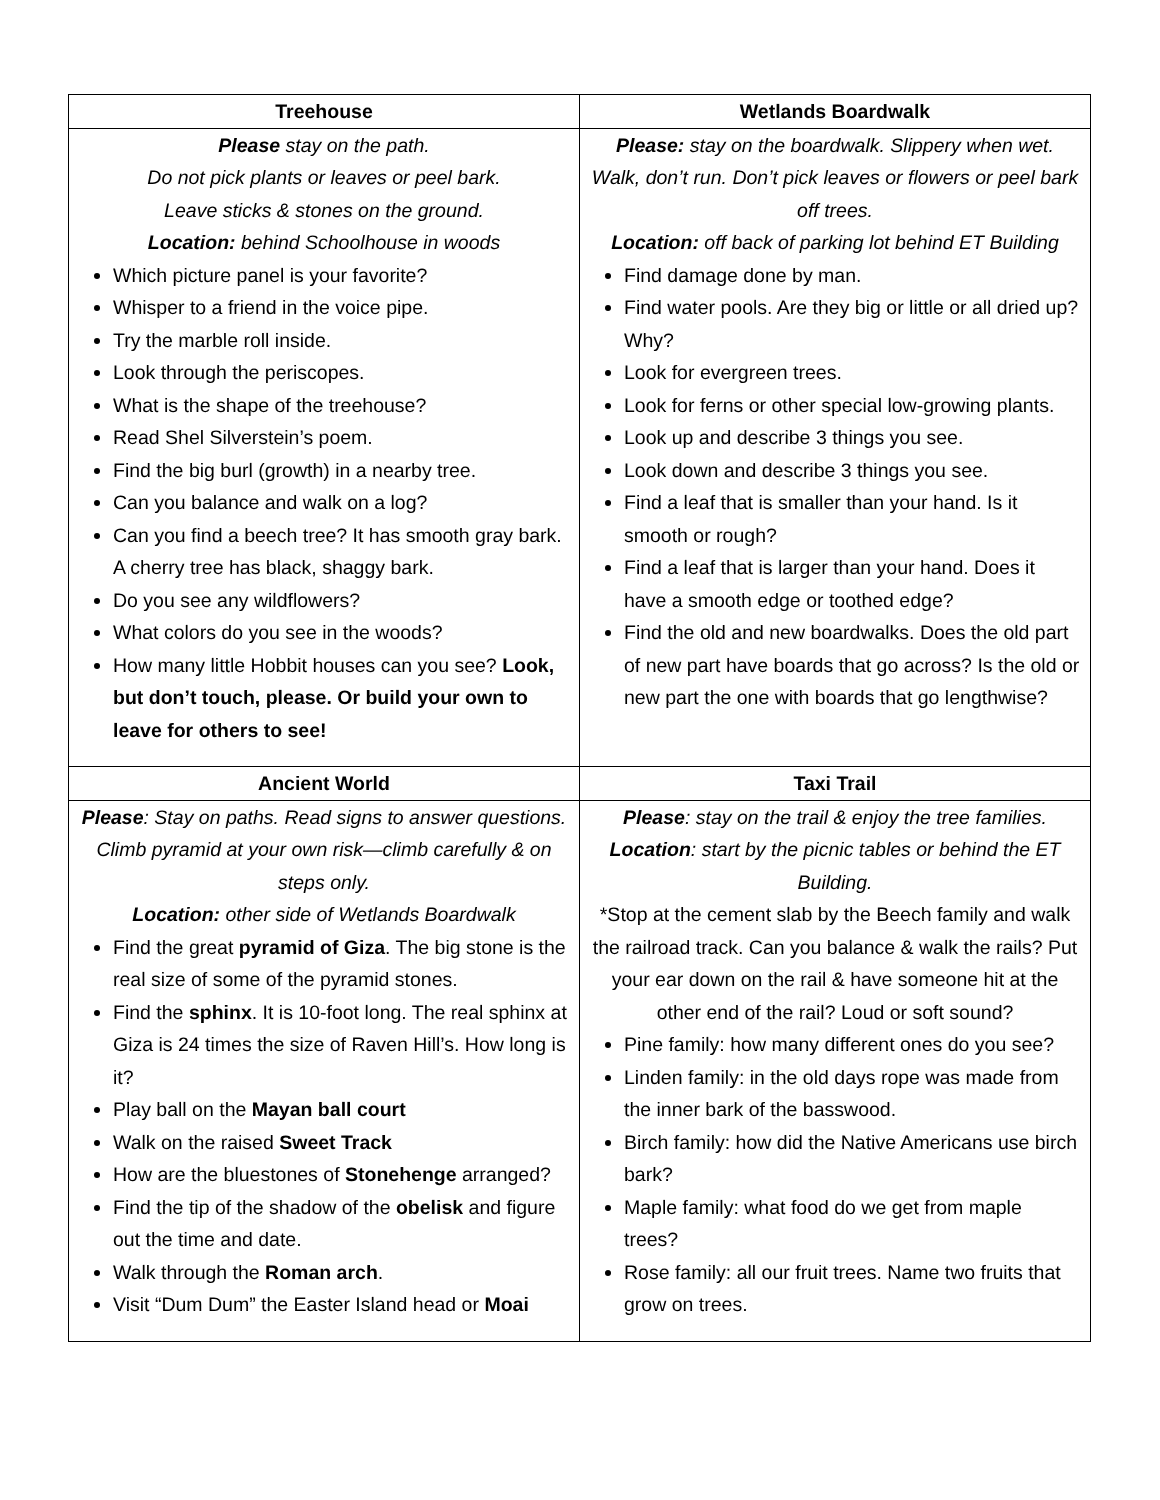| Treehouse | Wetlands Boardwalk |
| --- | --- |
| Please stay on the path. Do not pick plants or leaves or peel bark. Leave sticks & stones on the ground. Location: behind Schoolhouse in woods Which picture panel is your favorite? Whisper to a friend in the voice pipe. Try the marble roll inside. Look through the periscopes. What is the shape of the treehouse? Read Shel Silverstein’s poem. Find the big burl (growth) in a nearby tree. Can you balance and walk on a log? Can you find a beech tree? It has smooth gray bark. A cherry tree has black, shaggy bark. Do you see any wildflowers? What colors do you see in the woods? How many little Hobbit houses can you see? Look, but don’t touch, please. Or build your own to leave for others to see! | Please: stay on the boardwalk. Slippery when wet. Walk, don’t run. Don’t pick leaves or flowers or peel bark off trees. Location: off back of parking lot behind ET Building Find damage done by man. Find water pools. Are they big or little or all dried up? Why? Look for evergreen trees. Look for ferns or other special low-growing plants. Look up and describe 3 things you see. Look down and describe 3 things you see. Find a leaf that is smaller than your hand. Is it smooth or rough? Find a leaf that is larger than your hand. Does it have a smooth edge or toothed edge? Find the old and new boardwalks. Does the old part of new part have boards that go across? Is the old or new part the one with boards that go lengthwise? |
| Ancient World | Taxi Trail |
| Please : Stay on paths. Read signs to answer questions. Climb pyramid at your own risk—climb carefully & on steps only. Location: other side of Wetlands Boardwalk Find the great pyramid of Giza . The big stone is the real size of some of the pyramid stones. Find the sphinx . It is 10-foot long. The real sphinx at Giza is 24 times the size of Raven Hill’s. How long is it? Play ball on the Mayan ball court Walk on the raised Sweet Track How are the bluestones of Stonehenge arranged? Find the tip of the shadow of the obelisk and figure out the time and date. Walk through the Roman arch . Visit “Dum Dum” the Easter Island head or Moai | Please : stay on the trail & enjoy the tree families. Location : start by the picnic tables or behind the ET Building. *Stop at the cement slab by the Beech family and walk the railroad track. Can you balance & walk the rails? Put your ear down on the rail & have someone hit at the other end of the rail? Loud or soft sound? Pine family: how many different ones do you see? Linden family: in the old days rope was made from the inner bark of the basswood. Birch family: how did the Native Americans use birch bark? Maple family: what food do we get from maple trees? Rose family: all our fruit trees. Name two fruits that grow on trees. |